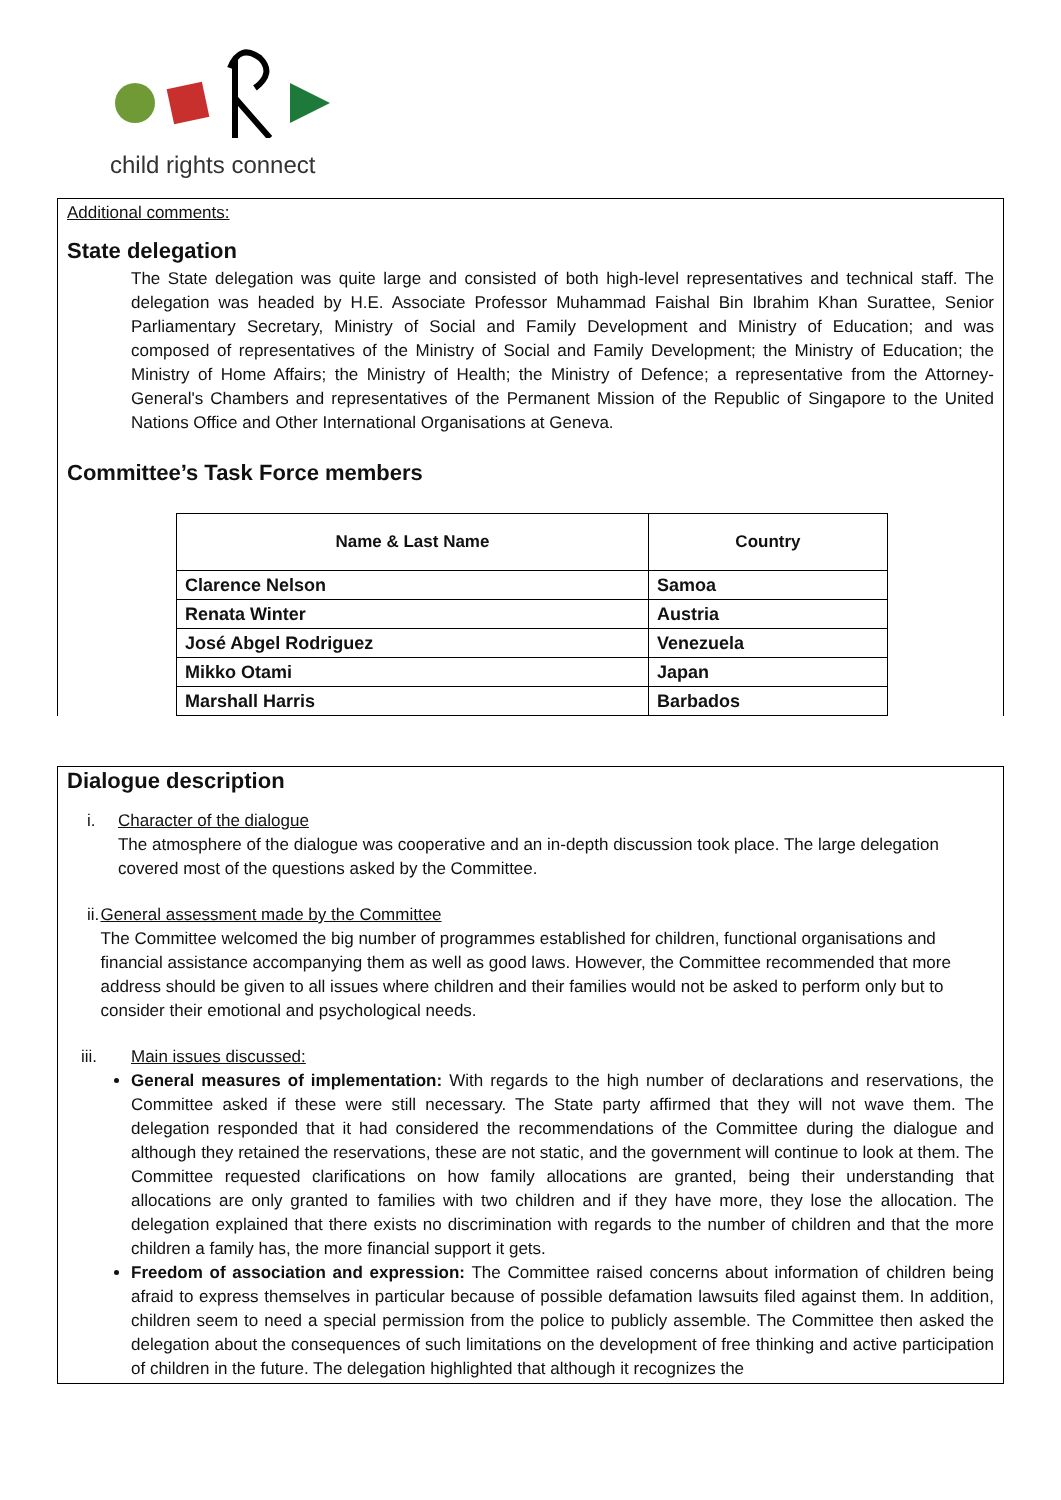child rights connect
Additional comments:
State delegation
The State delegation was quite large and consisted of both high-level representatives and technical staff. The delegation was headed by H.E. Associate Professor Muhammad Faishal Bin Ibrahim Khan Surattee, Senior Parliamentary Secretary, Ministry of Social and Family Development and Ministry of Education; and was composed of representatives of the Ministry of Social and Family Development; the Ministry of Education; the Ministry of Home Affairs; the Ministry of Health; the Ministry of Defence; a representative from the Attorney-General's Chambers and representatives of the Permanent Mission of the Republic of Singapore to the United Nations Office and Other International Organisations at Geneva.
Committee’s Task Force members
| Name & Last Name | Country |
| --- | --- |
| Clarence Nelson | Samoa |
| Renata Winter | Austria |
| José Abgel Rodriguez | Venezuela |
| Mikko Otami | Japan |
| Marshall Harris | Barbados |
Dialogue description
i. Character of the dialogue
The atmosphere of the dialogue was cooperative and an in-depth discussion took place. The large delegation covered most of the questions asked by the Committee.
ii. General assessment made by the Committee
The Committee welcomed the big number of programmes established for children, functional organisations and financial assistance accompanying them as well as good laws. However, the Committee recommended that more address should be given to all issues where children and their families would not be asked to perform only but to consider their emotional and psychological needs.
iii. Main issues discussed:
General measures of implementation: With regards to the high number of declarations and reservations, the Committee asked if these were still necessary. The State party affirmed that they will not wave them. The delegation responded that it had considered the recommendations of the Committee during the dialogue and although they retained the reservations, these are not static, and the government will continue to look at them. The Committee requested clarifications on how family allocations are granted, being their understanding that allocations are only granted to families with two children and if they have more, they lose the allocation. The delegation explained that there exists no discrimination with regards to the number of children and that the more children a family has, the more financial support it gets.
Freedom of association and expression: The Committee raised concerns about information of children being afraid to express themselves in particular because of possible defamation lawsuits filed against them. In addition, children seem to need a special permission from the police to publicly assemble. The Committee then asked the delegation about the consequences of such limitations on the development of free thinking and active participation of children in the future. The delegation highlighted that although it recognizes the